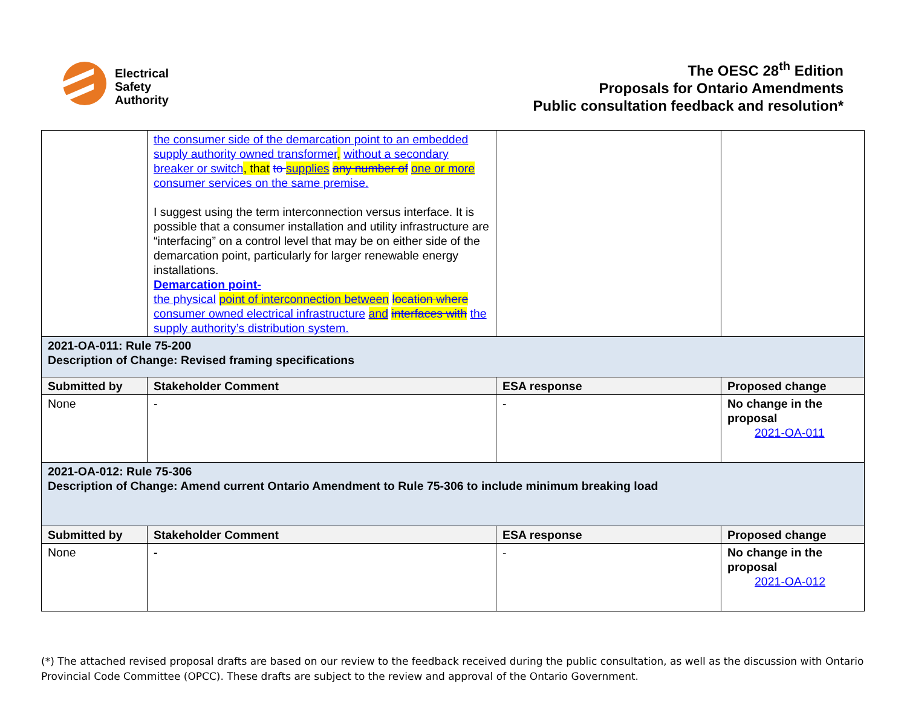Electrical
Safety
Authority
The OESC 28<sup>th</sup> Edition
Proposals for Ontario Amendments
Public consultation feedback and resolution*
| | the consumer side of the demarcation point to an embedded supply authority owned transformer , without a secondary breaker or switch , that to supplies any number of one or more consumer services on the same premise. I suggest using the term interconnection versus interface. It is possible that a consumer installation and utility infrastructure are “interfacing” on a control level that may be on either side of the demarcation point, particularly for larger renewable energy installations. Demarcation point- the physical point of interconnection between location where consumer owned electrical infrastructure and interfaces with the supply authority’s distribution system. | | |
| 2021-OA-011: Rule 75-200 Description of Change: Revised framing specifications | | | |
| Submitted by | Stakeholder Comment | ESA response | Proposed change |
| None | - | - | No change in the proposal 2021-OA-011 |
| 2021-OA-012: Rule 75-306 Description of Change: Amend current Ontario Amendment to Rule 75-306 to include minimum breaking load | | | |
| Submitted by | Stakeholder Comment | ESA response | Proposed change |
| None | - | - | No change in the proposal 2021-OA-012 |
(*) The attached revised proposal drafts are based on our review to the feedback received during the public consultation, as well as the discussion with Ontario Provincial Code Committee (OPCC). These drafts are subject to the review and approval of the Ontario Government.